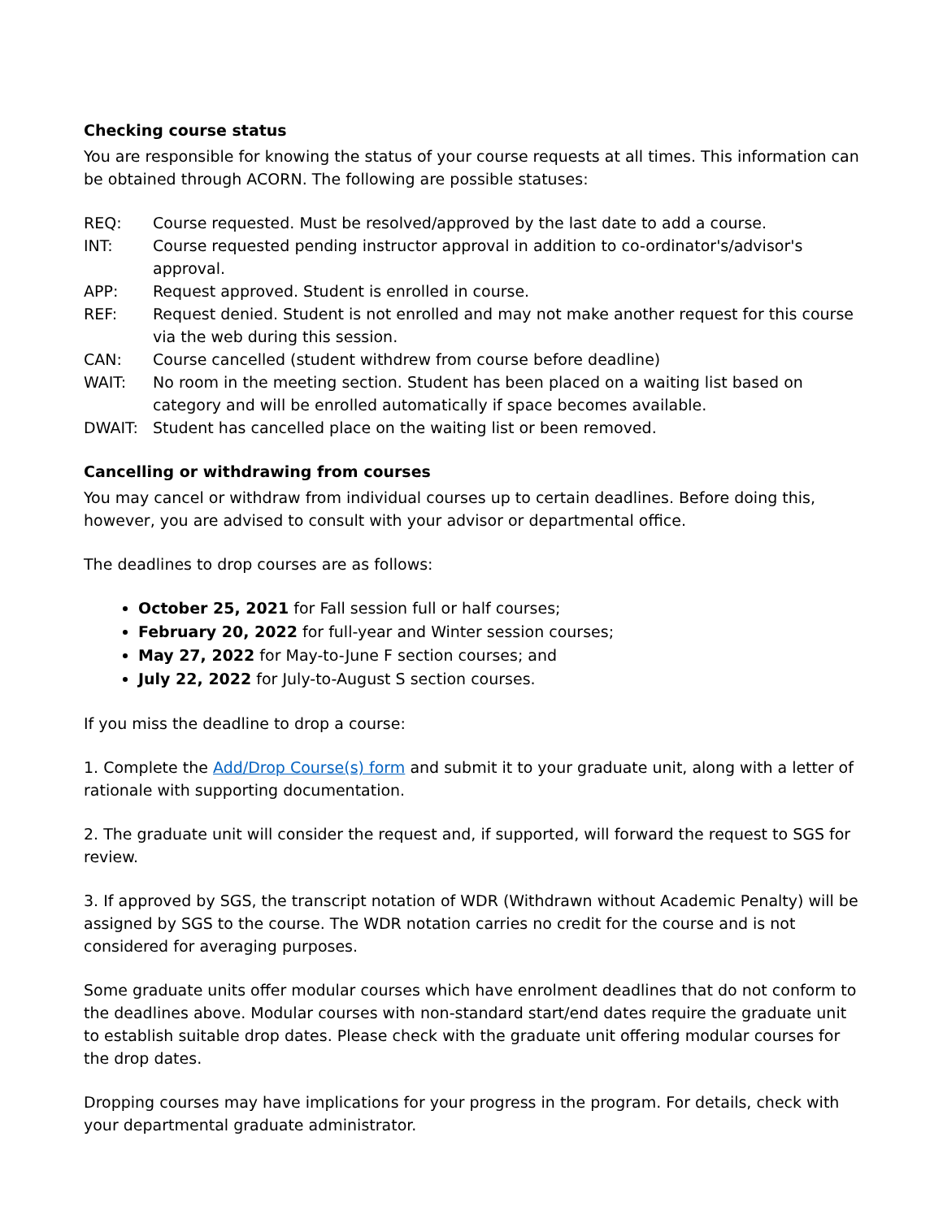Checking course status
You are responsible for knowing the status of your course requests at all times. This information can be obtained through ACORN. The following are possible statuses:
REQ: Course requested. Must be resolved/approved by the last date to add a course.
INT: Course requested pending instructor approval in addition to co-ordinator's/advisor's approval.
APP: Request approved. Student is enrolled in course.
REF: Request denied. Student is not enrolled and may not make another request for this course via the web during this session.
CAN: Course cancelled (student withdrew from course before deadline)
WAIT: No room in the meeting section. Student has been placed on a waiting list based on category and will be enrolled automatically if space becomes available.
DWAIT: Student has cancelled place on the waiting list or been removed.
Cancelling or withdrawing from courses
You may cancel or withdraw from individual courses up to certain deadlines. Before doing this, however, you are advised to consult with your advisor or departmental office.
The deadlines to drop courses are as follows:
October 25, 2021 for Fall session full or half courses;
February 20, 2022 for full-year and Winter session courses;
May 27, 2022 for May-to-June F section courses; and
July 22, 2022 for July-to-August S section courses.
If you miss the deadline to drop a course:
1. Complete the Add/Drop Course(s) form and submit it to your graduate unit, along with a letter of rationale with supporting documentation.
2. The graduate unit will consider the request and, if supported, will forward the request to SGS for review.
3. If approved by SGS, the transcript notation of WDR (Withdrawn without Academic Penalty) will be assigned by SGS to the course. The WDR notation carries no credit for the course and is not considered for averaging purposes.
Some graduate units offer modular courses which have enrolment deadlines that do not conform to the deadlines above. Modular courses with non-standard start/end dates require the graduate unit to establish suitable drop dates. Please check with the graduate unit offering modular courses for the drop dates.
Dropping courses may have implications for your progress in the program. For details, check with your departmental graduate administrator.